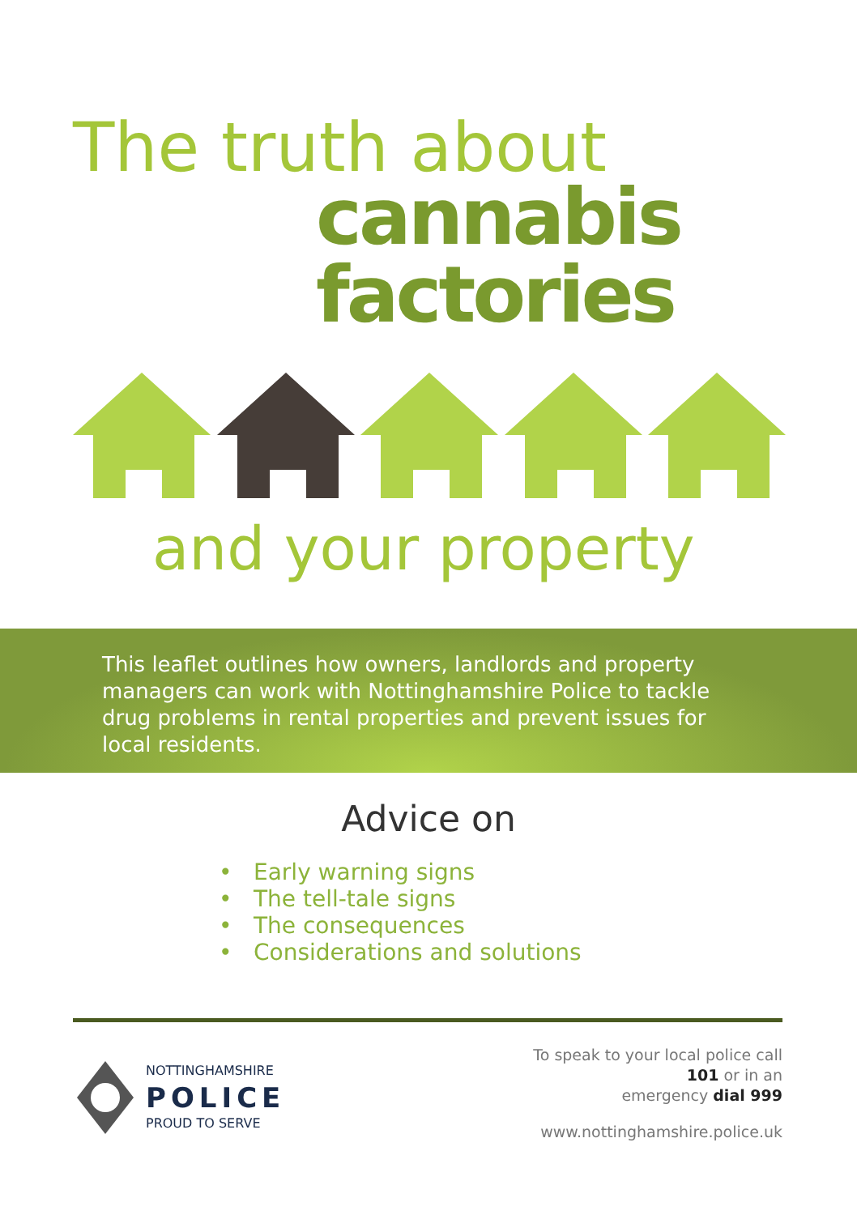The truth about
cannabis
factories
and your property
This leaflet outlines how owners, landlords and property managers can work with Nottinghamshire Police to tackle drug problems in rental properties and prevent issues for local residents.
Advice on
• Early warning signs
• The tell-tale signs
• The consequences
• Considerations and solutions
NOTTINGHAMSHIRE
POLICE
PROUD TO SERVE
To speak to your local police call
101 or in an
emergency dial 999
www.nottinghamshire.police.uk